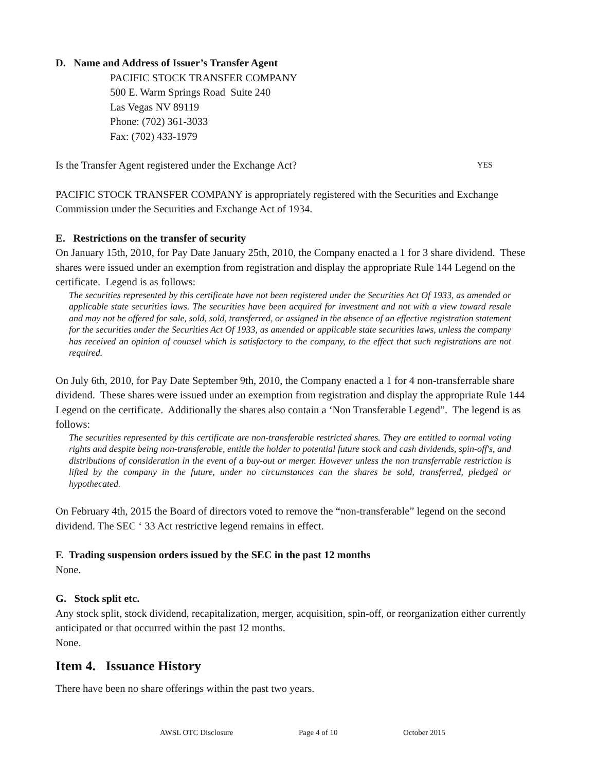D. Name and Address of Issuer’s Transfer Agent
PACIFIC STOCK TRANSFER COMPANY
500 E. Warm Springs Road Suite 240
Las Vegas NV 89119
Phone: (702) 361-3033
Fax: (702) 433-1979
Is the Transfer Agent registered under the Exchange Act? YES
PACIFIC STOCK TRANSFER COMPANY is appropriately registered with the Securities and Exchange Commission under the Securities and Exchange Act of 1934.
E. Restrictions on the transfer of security
On January 15th, 2010, for Pay Date January 25th, 2010, the Company enacted a 1 for 3 share dividend. These shares were issued under an exemption from registration and display the appropriate Rule 144 Legend on the certificate. Legend is as follows:
The securities represented by this certificate have not been registered under the Securities Act Of 1933, as amended or applicable state securities laws. The securities have been acquired for investment and not with a view toward resale and may not be offered for sale, sold, sold, transferred, or assigned in the absence of an effective registration statement for the securities under the Securities Act Of 1933, as amended or applicable state securities laws, unless the company has received an opinion of counsel which is satisfactory to the company, to the effect that such registrations are not required.
On July 6th, 2010, for Pay Date September 9th, 2010, the Company enacted a 1 for 4 non-transferrable share dividend. These shares were issued under an exemption from registration and display the appropriate Rule 144 Legend on the certificate. Additionally the shares also contain a ‘Non Transferable Legend”. The legend is as follows:
The securities represented by this certificate are non-transferable restricted shares. They are entitled to normal voting rights and despite being non-transferable, entitle the holder to potential future stock and cash dividends, spin-off's, and distributions of consideration in the event of a buy-out or merger. However unless the non transferrable restriction is lifted by the company in the future, under no circumstances can the shares be sold, transferred, pledged or hypothecated.
On February 4th, 2015 the Board of directors voted to remove the “non-transferable” legend on the second dividend. The SEC ‘ 33 Act restrictive legend remains in effect.
F. Trading suspension orders issued by the SEC in the past 12 months
None.
G. Stock split etc.
Any stock split, stock dividend, recapitalization, merger, acquisition, spin-off, or reorganization either currently anticipated or that occurred within the past 12 months.
None.
Item 4. Issuance History
There have been no share offerings within the past two years.
AWSL OTC Disclosure Page 4 of 10 October 2015